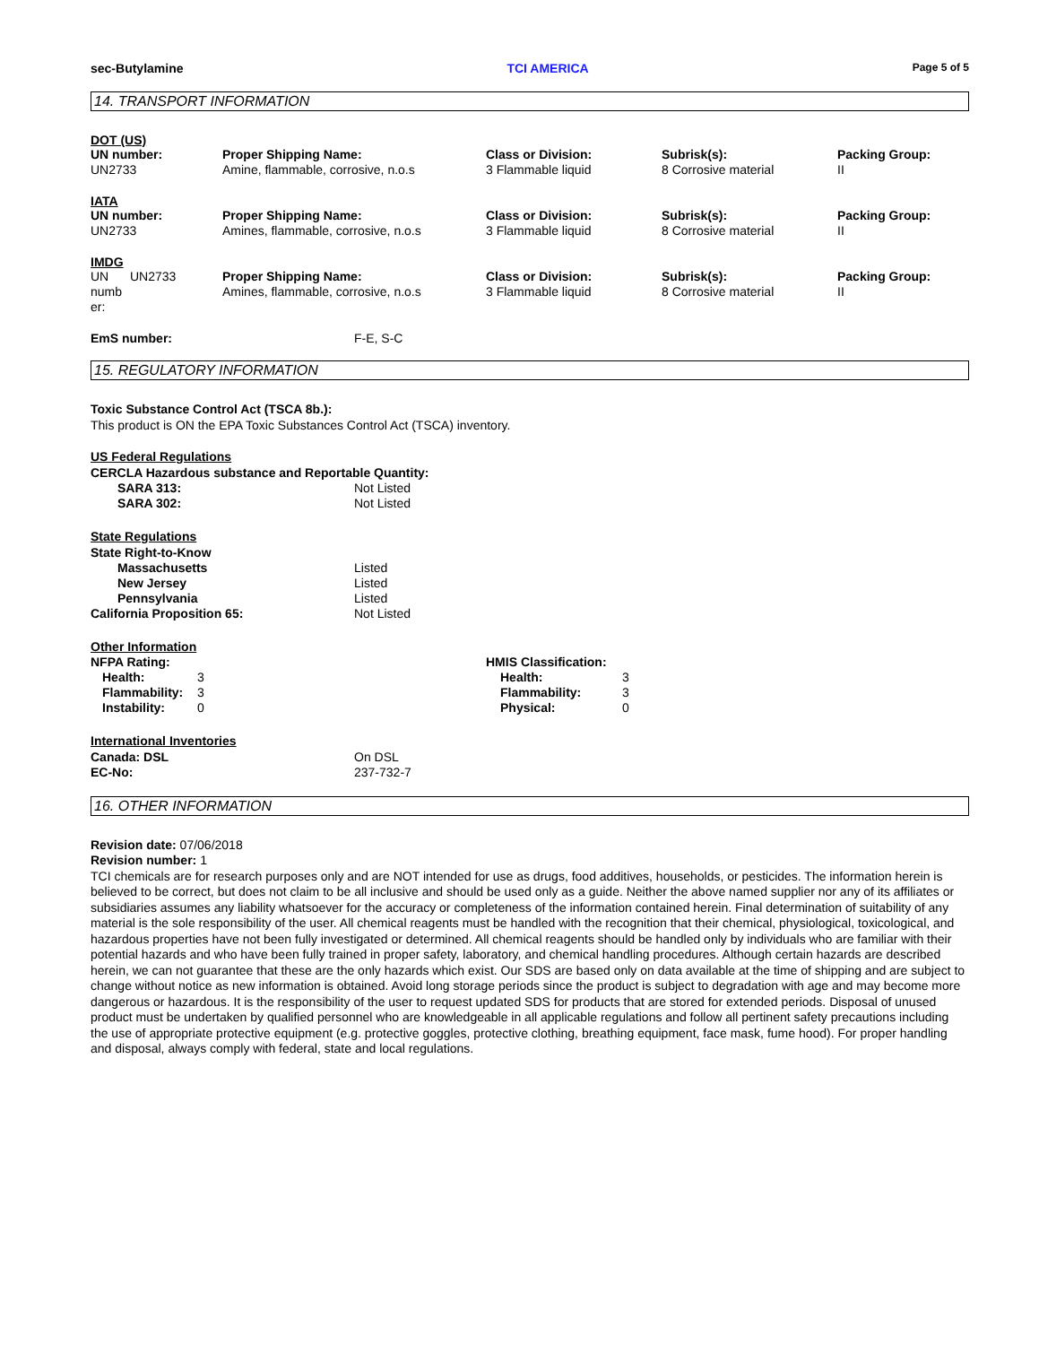sec-Butylamine TCI AMERICA Page 5 of 5
14. TRANSPORT INFORMATION
DOT (US)
| UN number: UN2733 | Proper Shipping Name: Amine, flammable, corrosive, n.o.s | Class or Division: 3 Flammable liquid | Subrisk(s): 8 Corrosive material | Packing Group: II |
IATA
| UN number: UN2733 | Proper Shipping Name: Amines, flammable, corrosive, n.o.s | Class or Division: 3 Flammable liquid | Subrisk(s): 8 Corrosive material | Packing Group: II |
IMDG
| UN numb er: | UN2733 | Proper Shipping Name: Amines, flammable, corrosive, n.o.s | Class or Division: 3 Flammable liquid | Subrisk(s): 8 Corrosive material | Packing Group: II |
| EmS number: | F-E, S-C |
15. REGULATORY INFORMATION
Toxic Substance Control Act (TSCA 8b.):
This product is ON the EPA Toxic Substances Control Act (TSCA) inventory.
US Federal Regulations
CERCLA Hazardous substance and Reportable Quantity:
| SARA 313: | Not Listed |
| SARA 302: | Not Listed |
State Regulations
| State Right-to-Know | |
| Massachusetts | Listed |
| New Jersey | Listed |
| Pennsylvania | Listed |
| California Proposition 65: | Not Listed |
Other Information
| NFPA Rating: / Health: / 3 / / Flammability: / 3 / / Instability: / 0 / | HMIS Classification: / Health: / 3 / / Flammability: / 3 / / Physical: / 0 / |
International Inventories
| Canada: DSL | On DSL |
| EC-No: | 237-732-7 |
16. OTHER INFORMATION
Revision date: 07/06/2018
Revision number: 1
TCI chemicals are for research purposes only and are NOT intended for use as drugs, food additives, households, or pesticides. The information herein is believed to be correct, but does not claim to be all inclusive and should be used only as a guide. Neither the above named supplier nor any of its affiliates or subsidiaries assumes any liability whatsoever for the accuracy or completeness of the information contained herein. Final determination of suitability of any material is the sole responsibility of the user. All chemical reagents must be handled with the recognition that their chemical, physiological, toxicological, and hazardous properties have not been fully investigated or determined. All chemical reagents should be handled only by individuals who are familiar with their potential hazards and who have been fully trained in proper safety, laboratory, and chemical handling procedures. Although certain hazards are described herein, we can not guarantee that these are the only hazards which exist. Our SDS are based only on data available at the time of shipping and are subject to change without notice as new information is obtained. Avoid long storage periods since the product is subject to degradation with age and may become more dangerous or hazardous. It is the responsibility of the user to request updated SDS for products that are stored for extended periods. Disposal of unused product must be undertaken by qualified personnel who are knowledgeable in all applicable regulations and follow all pertinent safety precautions including the use of appropriate protective equipment (e.g. protective goggles, protective clothing, breathing equipment, face mask, fume hood). For proper handling and disposal, always comply with federal, state and local regulations.